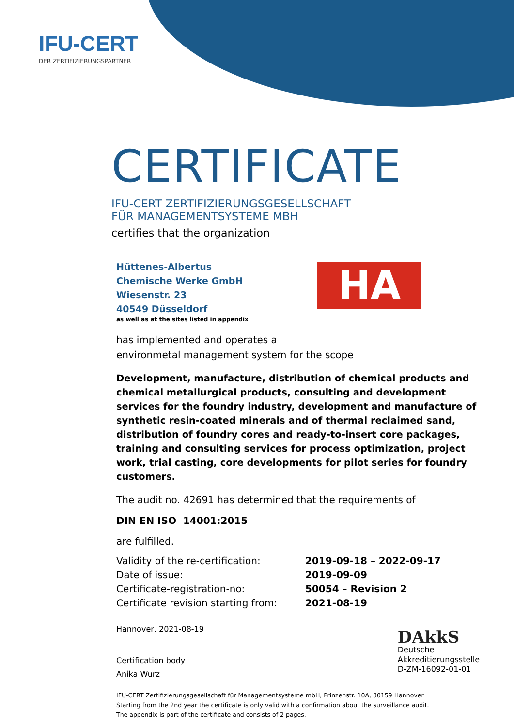IFU-CERT
DER ZERTIFIZIERUNGSPARTNER
CERTIFICATE
IFU-CERT ZERTIFIZIERUNGSGESELLSCHAFT
FÜR MANAGEMENTSYSTEME MBH
certifies that the organization
Hüttenes-Albertus
Chemische Werke GmbH
Wiesenstr. 23
40549 Düsseldorf
as well as at the sites listed in appendix
HA
has implemented and operates a
environmetal management system for the scope
Development, manufacture, distribution of chemical products and chemical metallurgical products, consulting and development services for the foundry industry, development and manufacture of synthetic resin-coated minerals and of thermal reclaimed sand, distribution of foundry cores and ready-to-insert core packages, training and consulting services for process optimization, project work, trial casting, core developments for pilot series for foundry customers.
The audit no. 42691 has determined that the requirements of
DIN EN ISO 14001:2015
are fulfilled.
| Validity of the re-certification: | 2019-09-18 – 2022-09-17 |
| Date of issue: | 2019-09-09 |
| Certificate-registration-no: | 50054 – Revision 2 |
| Certificate revision starting from: | 2021-08-19 |
Hannover, 2021-08-19
Certification body
Anika Wurz
DAkkS
Deutsche
Akkreditierungsstelle
D-ZM-16092-01-01
IFU-CERT Zertifizierungsgesellschaft für Managementsysteme mbH, Prinzenstr. 10A, 30159 Hannover
Starting from the 2nd year the certificate is only valid with a confirmation about the surveillance audit.
The appendix is part of the certificate and consists of 2 pages.